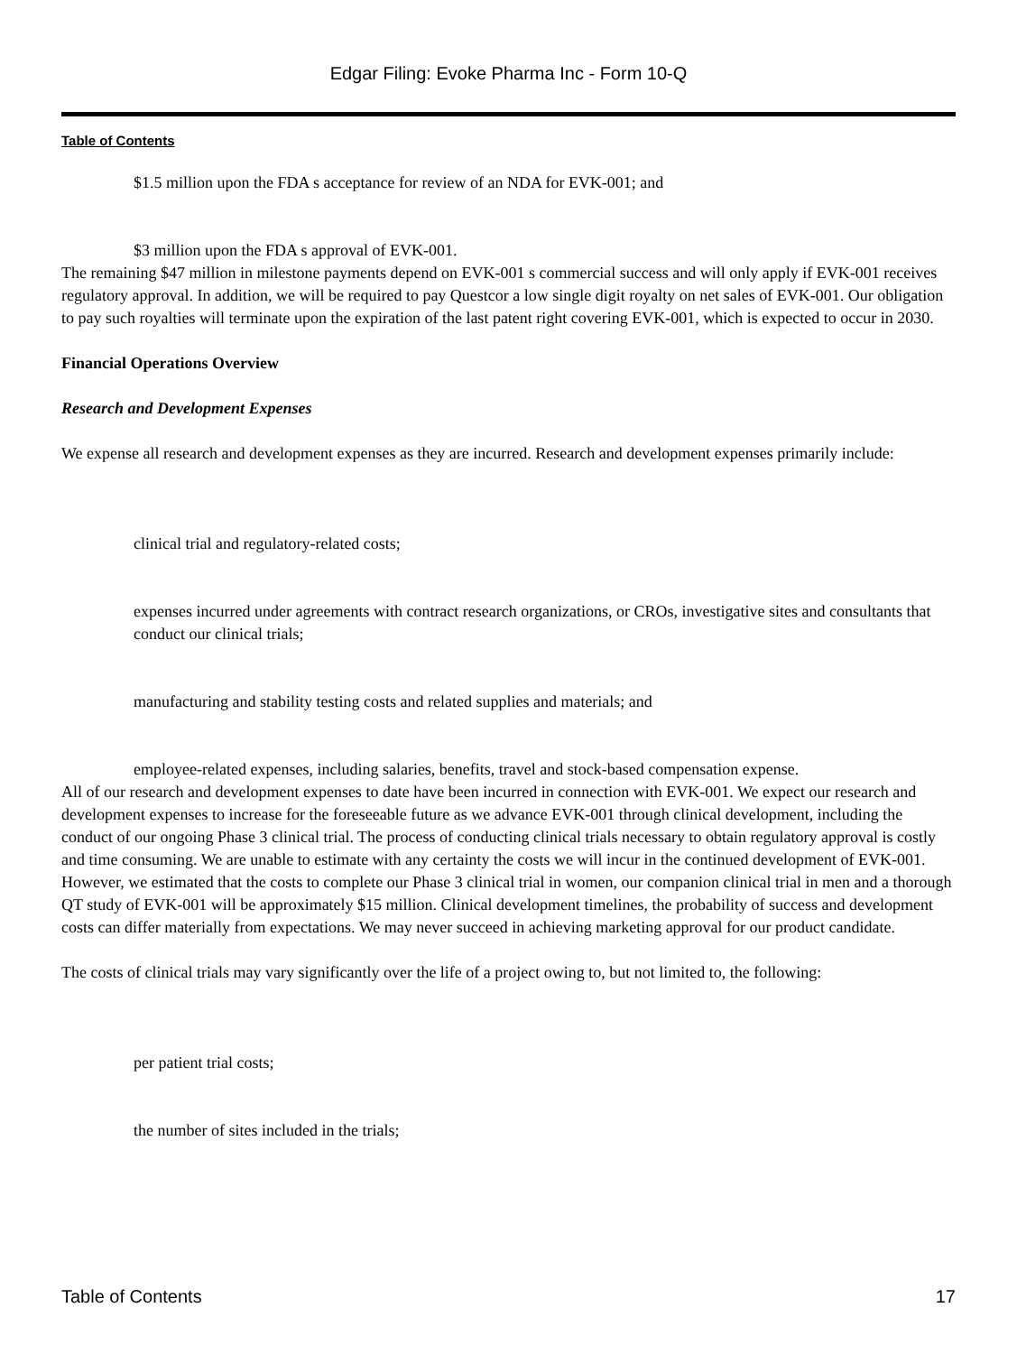Edgar Filing: Evoke Pharma Inc - Form 10-Q
Table of Contents
$1.5 million upon the FDA s acceptance for review of an NDA for EVK-001; and
$3 million upon the FDA s approval of EVK-001.
The remaining $47 million in milestone payments depend on EVK-001 s commercial success and will only apply if EVK-001 receives regulatory approval. In addition, we will be required to pay Questcor a low single digit royalty on net sales of EVK-001. Our obligation to pay such royalties will terminate upon the expiration of the last patent right covering EVK-001, which is expected to occur in 2030.
Financial Operations Overview
Research and Development Expenses
We expense all research and development expenses as they are incurred. Research and development expenses primarily include:
clinical trial and regulatory-related costs;
expenses incurred under agreements with contract research organizations, or CROs, investigative sites and consultants that conduct our clinical trials;
manufacturing and stability testing costs and related supplies and materials; and
employee-related expenses, including salaries, benefits, travel and stock-based compensation expense.
All of our research and development expenses to date have been incurred in connection with EVK-001. We expect our research and development expenses to increase for the foreseeable future as we advance EVK-001 through clinical development, including the conduct of our ongoing Phase 3 clinical trial. The process of conducting clinical trials necessary to obtain regulatory approval is costly and time consuming. We are unable to estimate with any certainty the costs we will incur in the continued development of EVK-001. However, we estimated that the costs to complete our Phase 3 clinical trial in women, our companion clinical trial in men and a thorough QT study of EVK-001 will be approximately $15 million. Clinical development timelines, the probability of success and development costs can differ materially from expectations. We may never succeed in achieving marketing approval for our product candidate.
The costs of clinical trials may vary significantly over the life of a project owing to, but not limited to, the following:
per patient trial costs;
the number of sites included in the trials;
Table of Contents 17